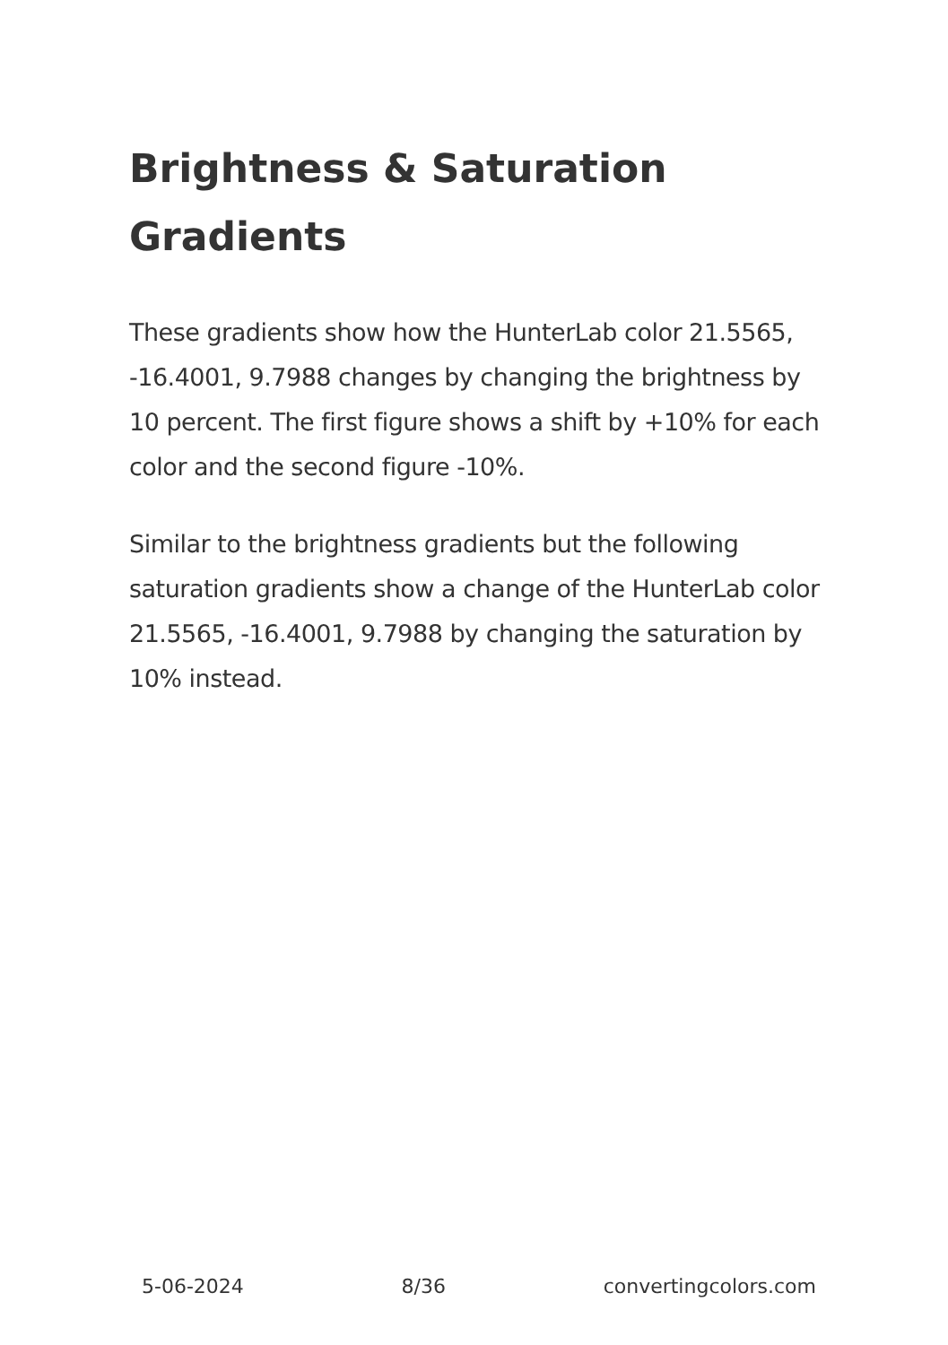Brightness & Saturation Gradients
These gradients show how the HunterLab color 21.5565, -16.4001, 9.7988 changes by changing the brightness by 10 percent. The first figure shows a shift by +10% for each color and the second figure -10%.
Similar to the brightness gradients but the following saturation gradients show a change of the HunterLab color 21.5565, -16.4001, 9.7988 by changing the saturation by 10% instead.
5-06-2024 8/36 convertingcolors.com